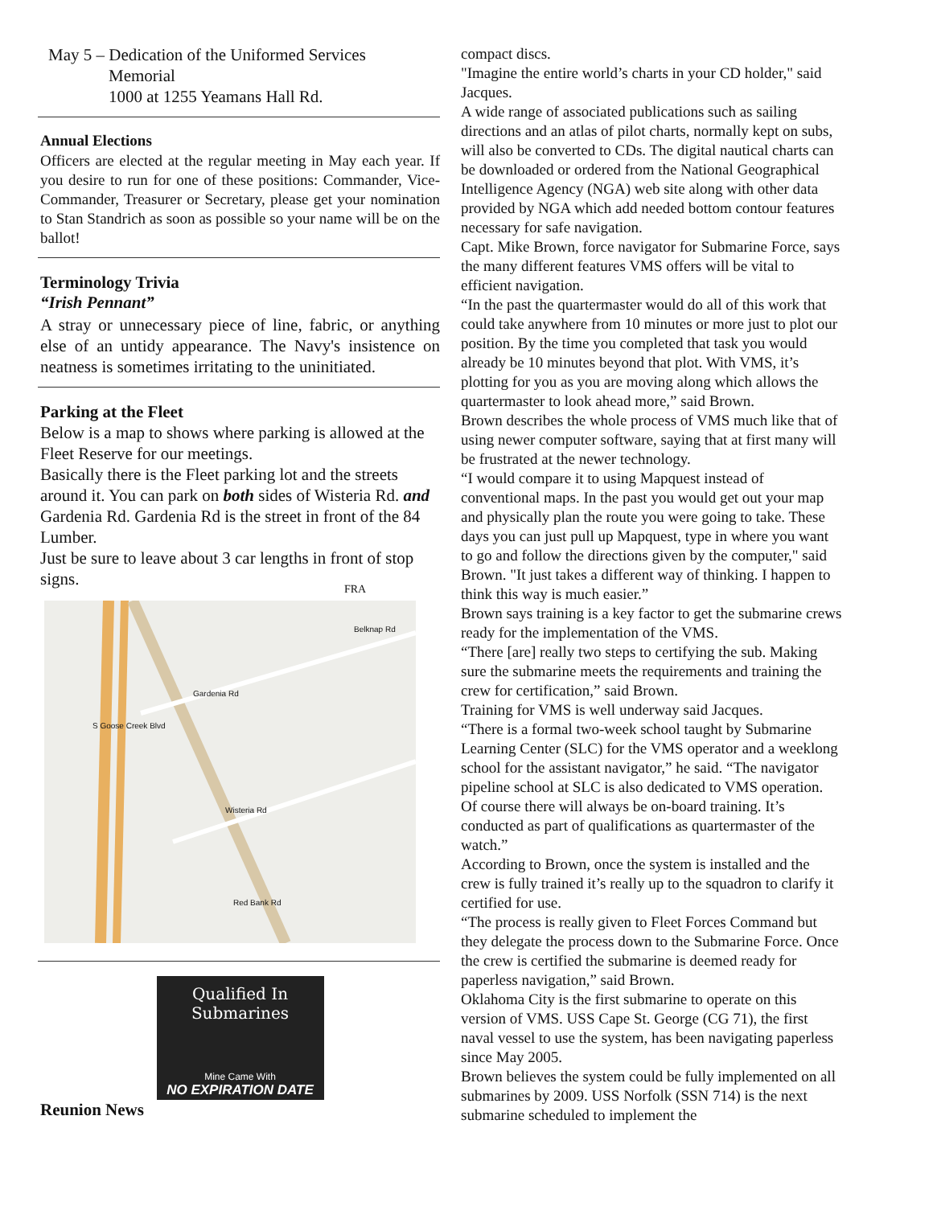May 5 – Dedication of the Uniformed Services
Memorial
1000 at 1255 Yeamans Hall Rd.
Annual Elections
Officers are elected at the regular meeting in May each year. If you desire to run for one of these positions: Commander, Vice-Commander, Treasurer or Secretary, please get your nomination to Stan Standrich as soon as possible so your name will be on the ballot!
Terminology Trivia
“Irish Pennant”
A stray or unnecessary piece of line, fabric, or anything else of an untidy appearance. The Navy's insistence on neatness is sometimes irritating to the uninitiated.
Parking at the Fleet
Below is a map to shows where parking is allowed at the Fleet Reserve for our meetings.
Basically there is the Fleet parking lot and the streets around it. You can park on both sides of Wisteria Rd. and Gardenia Rd. Gardenia Rd is the street in front of the 84 Lumber.
Just be sure to leave about 3 car lengths in front of stop signs.
FRA
Gardenia Rd
Wisteria Rd
Belknap Rd
Red Bank Rd
S Goose Creek Blvd
Qualified In Submarines
Mine Came With
NO EXPIRATION DATE
Reunion News
compact discs.
"Imagine the entire world’s charts in your CD holder," said Jacques.
A wide range of associated publications such as sailing directions and an atlas of pilot charts, normally kept on subs, will also be converted to CDs. The digital nautical charts can be downloaded or ordered from the National Geographical Intelligence Agency (NGA) web site along with other data provided by NGA which add needed bottom contour features necessary for safe navigation.
Capt. Mike Brown, force navigator for Submarine Force, says the many different features VMS offers will be vital to efficient navigation.
“In the past the quartermaster would do all of this work that could take anywhere from 10 minutes or more just to plot our position. By the time you completed that task you would already be 10 minutes beyond that plot. With VMS, it’s plotting for you as you are moving along which allows the quartermaster to look ahead more,” said Brown.
Brown describes the whole process of VMS much like that of using newer computer software, saying that at first many will be frustrated at the newer technology.
“I would compare it to using Mapquest instead of conventional maps. In the past you would get out your map and physically plan the route you were going to take. These days you can just pull up Mapquest, type in where you want to go and follow the directions given by the computer," said Brown. "It just takes a different way of thinking. I happen to think this way is much easier.”
Brown says training is a key factor to get the submarine crews ready for the implementation of the VMS.
“There [are] really two steps to certifying the sub. Making sure the submarine meets the requirements and training the crew for certification,” said Brown.
Training for VMS is well underway said Jacques.
“There is a formal two-week school taught by Submarine Learning Center (SLC) for the VMS operator and a weeklong school for the assistant navigator,” he said. “The navigator pipeline school at SLC is also dedicated to VMS operation. Of course there will always be on-board training. It’s conducted as part of qualifications as quartermaster of the watch.”
According to Brown, once the system is installed and the crew is fully trained it’s really up to the squadron to clarify it certified for use.
“The process is really given to Fleet Forces Command but they delegate the process down to the Submarine Force. Once the crew is certified the submarine is deemed ready for paperless navigation,” said Brown.
Oklahoma City is the first submarine to operate on this version of VMS. USS Cape St. George (CG 71), the first naval vessel to use the system, has been navigating paperless since May 2005.
Brown believes the system could be fully implemented on all submarines by 2009. USS Norfolk (SSN 714) is the next submarine scheduled to implement the